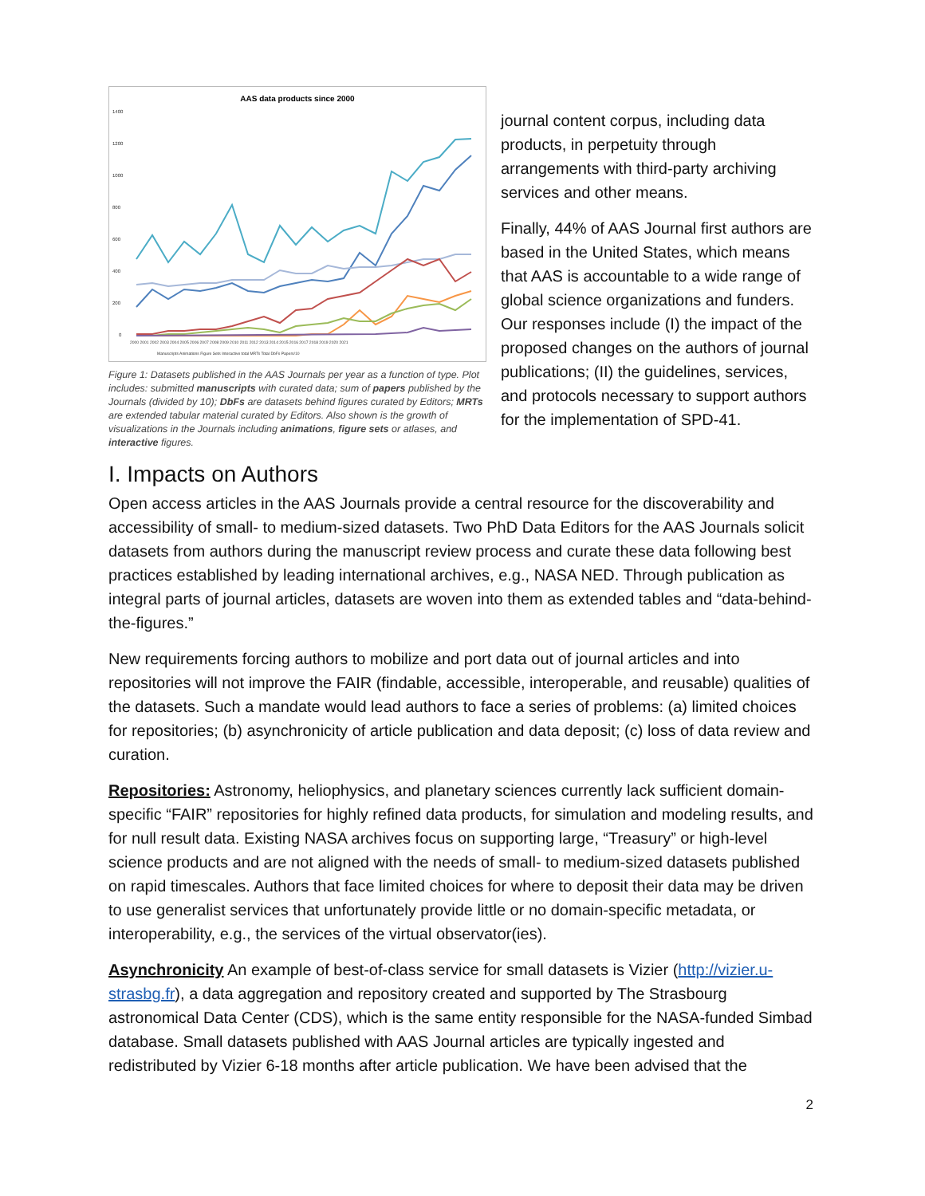AAS data products since 2000
1400
1200
1000
800
600
400
200
0
2000 2001 2002 2003 2004 2005 2006 2007 2008 2009 2010 2011 2012 2013 2014 2015 2016 2017 2018 2019 2020 2021
Manuscripts Animations Figure Sets Interactive total MRTs Total DbFs Papers/10
Figure 1: Datasets published in the AAS Journals per year as a function of type. Plot includes: submitted manuscripts with curated data; sum of papers published by the Journals (divided by 10); DbFs are datasets behind figures curated by Editors; MRTs are extended tabular material curated by Editors. Also shown is the growth of visualizations in the Journals including animations, figure sets or atlases, and interactive figures.
journal content corpus, including data products, in perpetuity through arrangements with third-party archiving services and other means.
Finally, 44% of AAS Journal first authors are based in the United States, which means that AAS is accountable to a wide range of global science organizations and funders. Our responses include (I) the impact of the proposed changes on the authors of journal publications; (II) the guidelines, services, and protocols necessary to support authors for the implementation of SPD-41.
I. Impacts on Authors
Open access articles in the AAS Journals provide a central resource for the discoverability and accessibility of small- to medium-sized datasets. Two PhD Data Editors for the AAS Journals solicit datasets from authors during the manuscript review process and curate these data following best practices established by leading international archives, e.g., NASA NED. Through publication as integral parts of journal articles, datasets are woven into them as extended tables and “data-behind-the-figures.”
New requirements forcing authors to mobilize and port data out of journal articles and into repositories will not improve the FAIR (findable, accessible, interoperable, and reusable) qualities of the datasets. Such a mandate would lead authors to face a series of problems: (a) limited choices for repositories; (b) asynchronicity of article publication and data deposit; (c) loss of data review and curation.
Repositories: Astronomy, heliophysics, and planetary sciences currently lack sufficient domain-specific “FAIR” repositories for highly refined data products, for simulation and modeling results, and for null result data. Existing NASA archives focus on supporting large, “Treasury” or high-level science products and are not aligned with the needs of small- to medium-sized datasets published on rapid timescales. Authors that face limited choices for where to deposit their data may be driven to use generalist services that unfortunately provide little or no domain-specific metadata, or interoperability, e.g., the services of the virtual observator(ies).
Asynchronicity An example of best-of-class service for small datasets is Vizier (http://vizier.u-strasbg.fr), a data aggregation and repository created and supported by The Strasbourg astronomical Data Center (CDS), which is the same entity responsible for the NASA-funded Simbad database. Small datasets published with AAS Journal articles are typically ingested and redistributed by Vizier 6-18 months after article publication. We have been advised that the
2